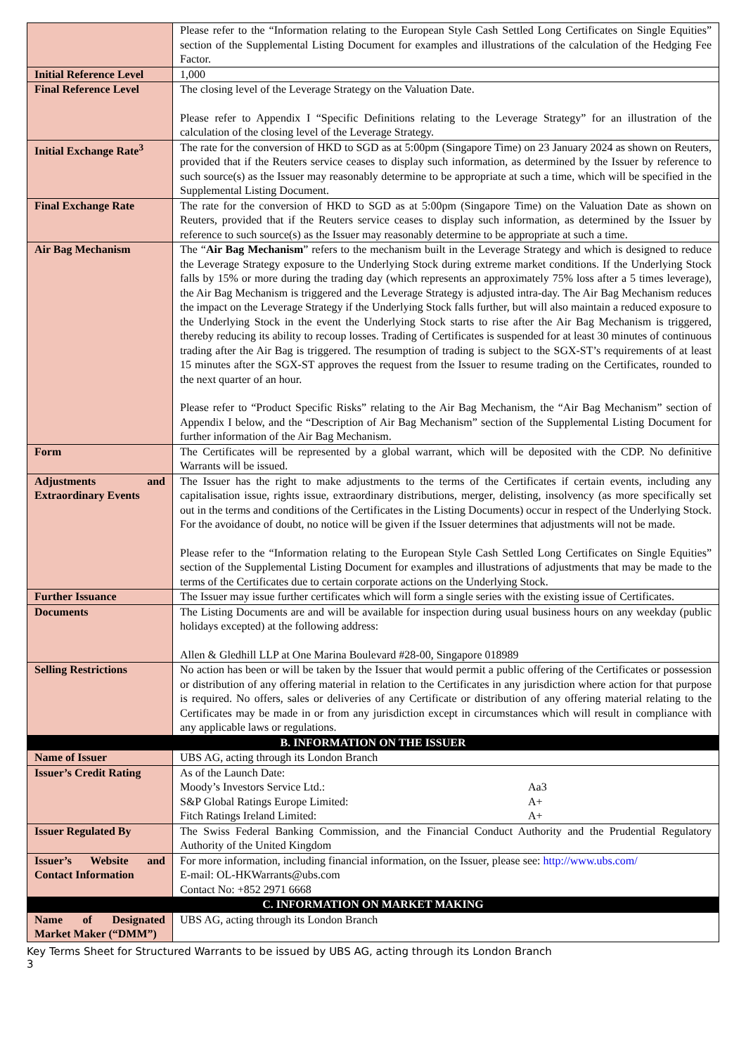| | Please refer to the “Information relating to the European Style Cash Settled Long Certificates on Single Equities” section of the Supplemental Listing Document for examples and illustrations of the calculation of the Hedging Fee Factor. |
| Initial Reference Level | 1,000 |
| Final Reference Level | The closing level of the Leverage Strategy on the Valuation Date. Please refer to Appendix I “Specific Definitions relating to the Leverage Strategy” for an illustration of the calculation of the closing level of the Leverage Strategy. |
| Initial Exchange Rate<sup>3</sup> | The rate for the conversion of HKD to SGD as at 5:00pm (Singapore Time) on 23 January 2024 as shown on Reuters, provided that if the Reuters service ceases to display such information, as determined by the Issuer by reference to such source(s) as the Issuer may reasonably determine to be appropriate at such a time, which will be specified in the Supplemental Listing Document. |
| Final Exchange Rate | The rate for the conversion of HKD to SGD as at 5:00pm (Singapore Time) on the Valuation Date as shown on Reuters, provided that if the Reuters service ceases to display such information, as determined by the Issuer by reference to such source(s) as the Issuer may reasonably determine to be appropriate at such a time. |
| Air Bag Mechanism | The “ Air Bag Mechanism ” refers to the mechanism built in the Leverage Strategy and which is designed to reduce the Leverage Strategy exposure to the Underlying Stock during extreme market conditions. If the Underlying Stock falls by 15% or more during the trading day (which represents an approximately 75% loss after a 5 times leverage), the Air Bag Mechanism is triggered and the Leverage Strategy is adjusted intra-day. The Air Bag Mechanism reduces the impact on the Leverage Strategy if the Underlying Stock falls further, but will also maintain a reduced exposure to the Underlying Stock in the event the Underlying Stock starts to rise after the Air Bag Mechanism is triggered, thereby reducing its ability to recoup losses. Trading of Certificates is suspended for at least 30 minutes of continuous trading after the Air Bag is triggered. The resumption of trading is subject to the SGX-ST’s requirements of at least 15 minutes after the SGX-ST approves the request from the Issuer to resume trading on the Certificates, rounded to the next quarter of an hour. Please refer to “Product Specific Risks” relating to the Air Bag Mechanism, the “Air Bag Mechanism” section of Appendix I below, and the “Description of Air Bag Mechanism” section of the Supplemental Listing Document for further information of the Air Bag Mechanism. |
| Form | The Certificates will be represented by a global warrant, which will be deposited with the CDP. No definitive Warrants will be issued. |
| Adjustments and Extraordinary Events | The Issuer has the right to make adjustments to the terms of the Certificates if certain events, including any capitalisation issue, rights issue, extraordinary distributions, merger, delisting, insolvency (as more specifically set out in the terms and conditions of the Certificates in the Listing Documents) occur in respect of the Underlying Stock. For the avoidance of doubt, no notice will be given if the Issuer determines that adjustments will not be made. Please refer to the “Information relating to the European Style Cash Settled Long Certificates on Single Equities” section of the Supplemental Listing Document for examples and illustrations of adjustments that may be made to the terms of the Certificates due to certain corporate actions on the Underlying Stock. |
| Further Issuance | The Issuer may issue further certificates which will form a single series with the existing issue of Certificates. |
| Documents | The Listing Documents are and will be available for inspection during usual business hours on any weekday (public holidays excepted) at the following address: Allen & Gledhill LLP at One Marina Boulevard #28-00, Singapore 018989 |
| Selling Restrictions | No action has been or will be taken by the Issuer that would permit a public offering of the Certificates or possession or distribution of any offering material in relation to the Certificates in any jurisdiction where action for that purpose is required. No offers, sales or deliveries of any Certificate or distribution of any offering material relating to the Certificates may be made in or from any jurisdiction except in circumstances which will result in compliance with any applicable laws or regulations. |
| B. INFORMATION ON THE ISSUER | |
| Name of Issuer | UBS AG, acting through its London Branch |
| Issuer’s Credit Rating | As of the Launch Date: Moody’s Investors Service Ltd.: Aa3 S&P Global Ratings Europe Limited: A+ Fitch Ratings Ireland Limited: A+ |
| Issuer Regulated By | The Swiss Federal Banking Commission, and the Financial Conduct Authority and the Prudential Regulatory Authority of the United Kingdom |
| Issuer’s Website and Contact Information | For more information, including financial information, on the Issuer, please see: http://www.ubs.com/ E-mail: OL-HKWarrants@ubs.com Contact No: +852 2971 6668 |
| C. INFORMATION ON MARKET MAKING | |
| Name of Designated Market Maker (“DMM”) | UBS AG, acting through its London Branch |
Key Terms Sheet for Structured Warrants to be issued by UBS AG, acting through its London Branch
3